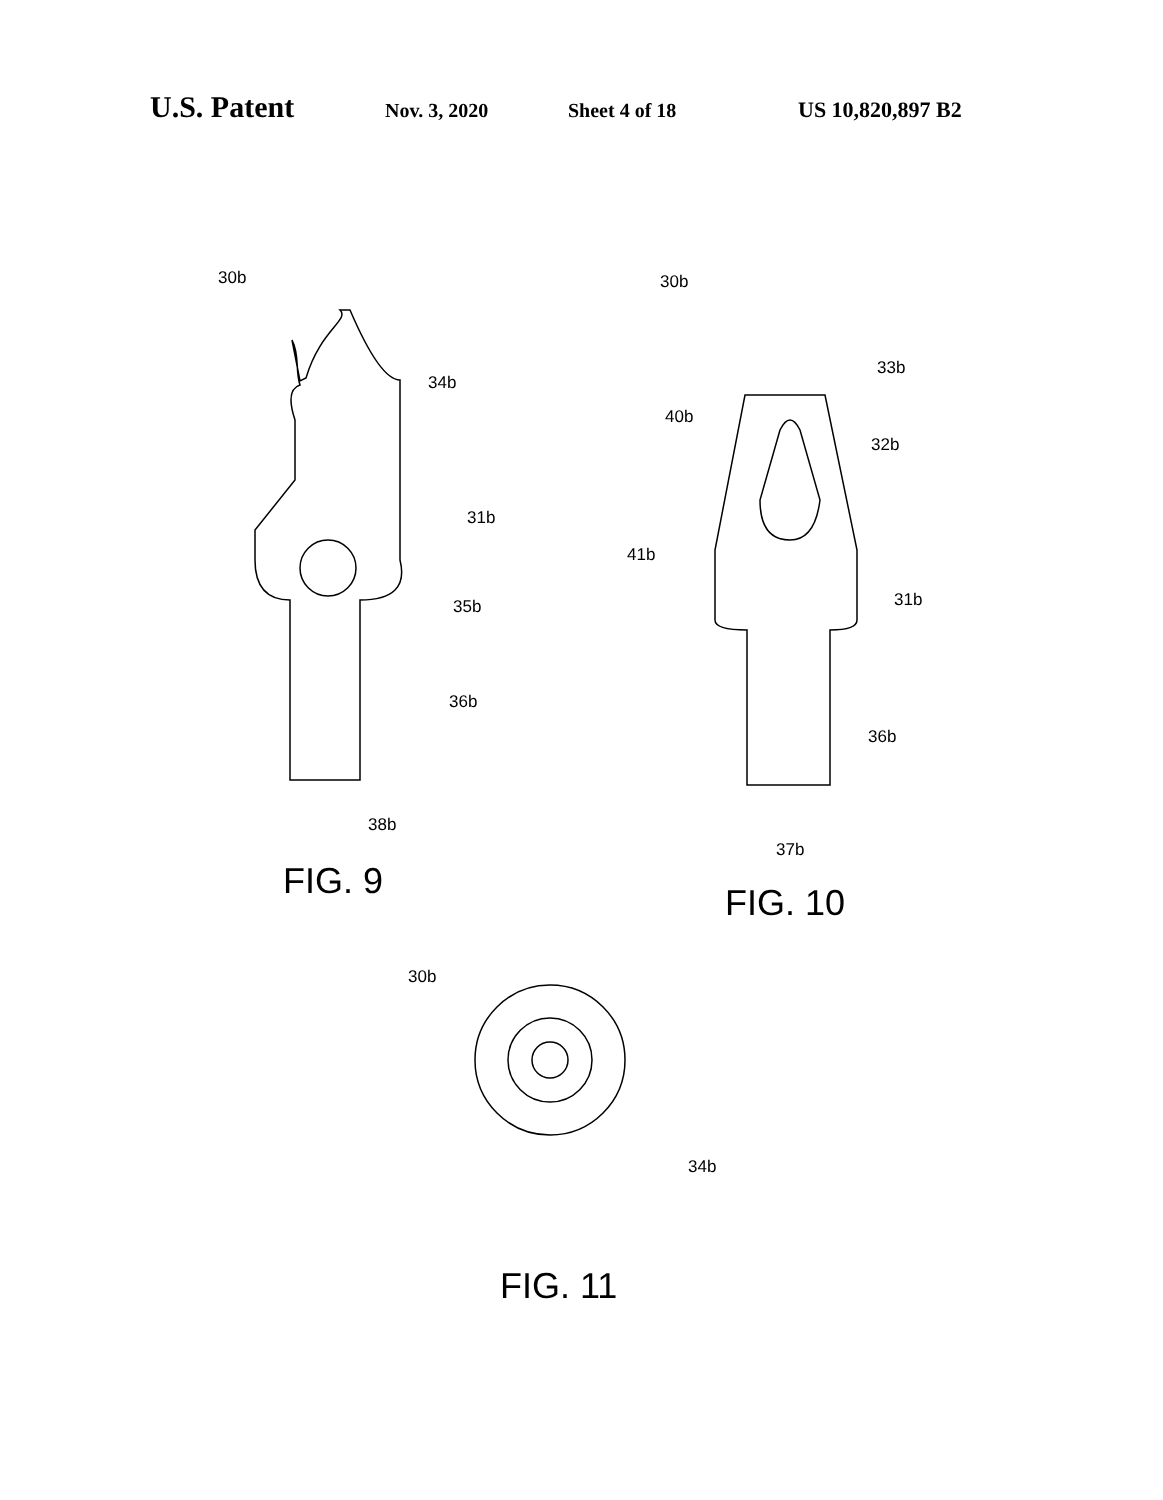U.S. Patent Nov. 3, 2020 Sheet 4 of 18 US 10,820,897 B2
30b
34b
31b
35b
36b
38b
FIG. 9
30b
33b
40b
32b
41b
31b
36b
37b
FIG. 10
30b
34b
FIG. 11